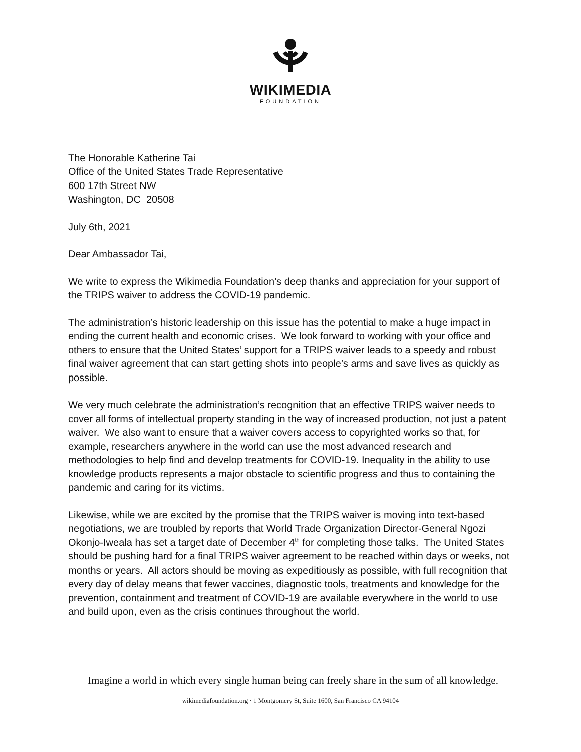WIKIMEDIA
FOUNDATION
The Honorable Katherine Tai
Office of the United States Trade Representative
600 17th Street NW
Washington, DC 20508
July 6th, 2021
Dear Ambassador Tai,
We write to express the Wikimedia Foundation’s deep thanks and appreciation for your support of the TRIPS waiver to address the COVID-19 pandemic.
The administration’s historic leadership on this issue has the potential to make a huge impact in ending the current health and economic crises. We look forward to working with your office and others to ensure that the United States’ support for a TRIPS waiver leads to a speedy and robust final waiver agreement that can start getting shots into people’s arms and save lives as quickly as possible.
We very much celebrate the administration’s recognition that an effective TRIPS waiver needs to cover all forms of intellectual property standing in the way of increased production, not just a patent waiver. We also want to ensure that a waiver covers access to copyrighted works so that, for example, researchers anywhere in the world can use the most advanced research and methodologies to help find and develop treatments for COVID-19. Inequality in the ability to use knowledge products represents a major obstacle to scientific progress and thus to containing the pandemic and caring for its victims.
Likewise, while we are excited by the promise that the TRIPS waiver is moving into text-based negotiations, we are troubled by reports that World Trade Organization Director-General Ngozi Okonjo-Iweala has set a target date of December 4<sup>th</sup> for completing those talks. The United States should be pushing hard for a final TRIPS waiver agreement to be reached within days or weeks, not months or years. All actors should be moving as expeditiously as possible, with full recognition that every day of delay means that fewer vaccines, diagnostic tools, treatments and knowledge for the prevention, containment and treatment of COVID-19 are available everywhere in the world to use and build upon, even as the crisis continues throughout the world.
Imagine a world in which every single human being can freely share in the sum of all knowledge.
wikimediafoundation.org · 1 Montgomery St, Suite 1600, San Francisco CA 94104